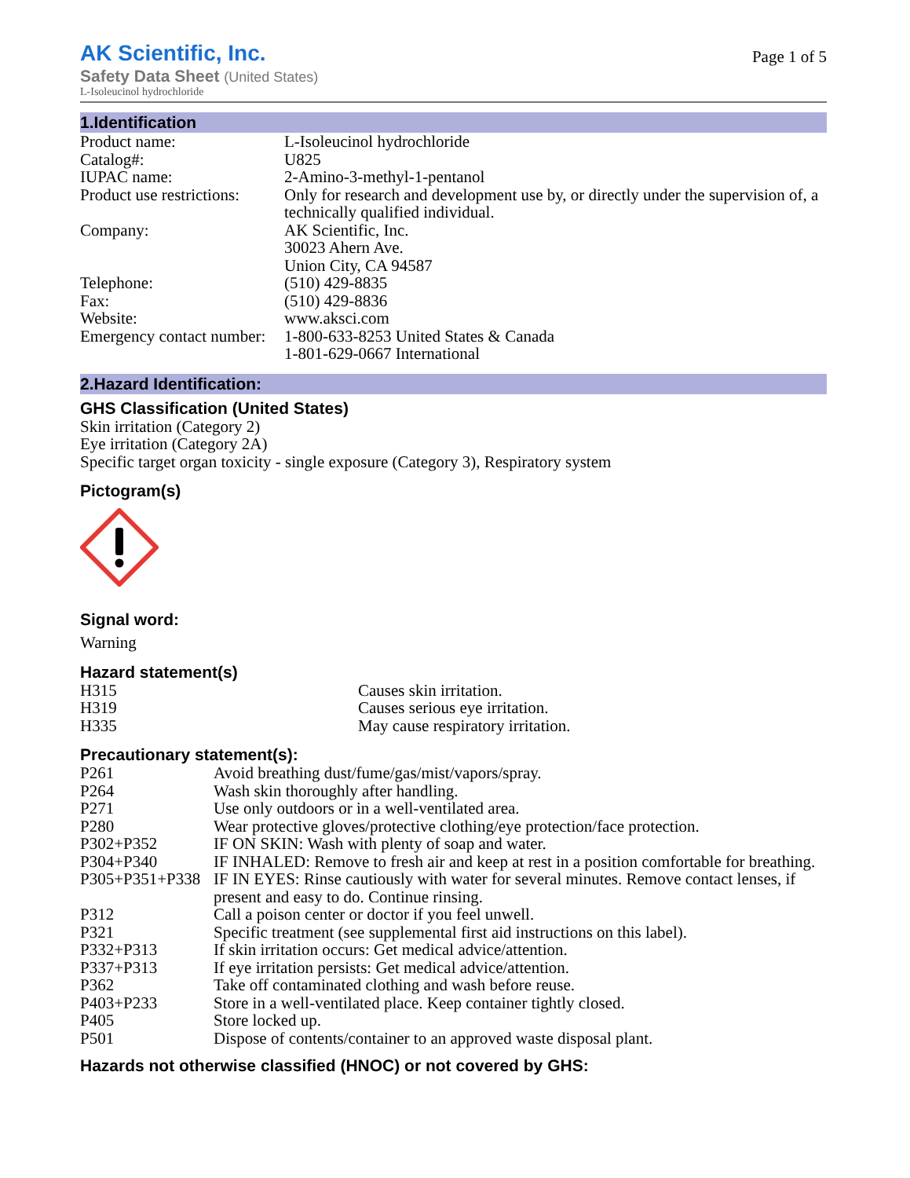AK Scientific, Inc.
Page 1 of 5
Safety Data Sheet (United States)
L-Isoleucinol hydrochloride
1.Identification
| Product name: | L-Isoleucinol hydrochloride |
| Catalog#: | U825 |
| IUPAC name: | 2-Amino-3-methyl-1-pentanol |
| Product use restrictions: | Only for research and development use by, or directly under the supervision of, a technically qualified individual. |
| Company: | AK Scientific, Inc. 30023 Ahern Ave. Union City, CA 94587 |
| Telephone: | (510) 429-8835 |
| Fax: | (510) 429-8836 |
| Website: | www.aksci.com |
| Emergency contact number: | 1-800-633-8253 United States & Canada 1-801-629-0667 International |
2.Hazard Identification:
GHS Classification (United States)
Skin irritation (Category 2)
Eye irritation (Category 2A)
Specific target organ toxicity - single exposure (Category 3), Respiratory system
Pictogram(s)
Signal word:
Warning
Hazard statement(s)
| H315 | Causes skin irritation. |
| H319 | Causes serious eye irritation. |
| H335 | May cause respiratory irritation. |
Precautionary statement(s):
| P261 | Avoid breathing dust/fume/gas/mist/vapors/spray. |
| P264 | Wash skin thoroughly after handling. |
| P271 | Use only outdoors or in a well-ventilated area. |
| P280 | Wear protective gloves/protective clothing/eye protection/face protection. |
| P302+P352 | IF ON SKIN: Wash with plenty of soap and water. |
| P304+P340 | IF INHALED: Remove to fresh air and keep at rest in a position comfortable for breathing. |
| P305+P351+P338 | IF IN EYES: Rinse cautiously with water for several minutes. Remove contact lenses, if present and easy to do. Continue rinsing. |
| P312 | Call a poison center or doctor if you feel unwell. |
| P321 | Specific treatment (see supplemental first aid instructions on this label). |
| P332+P313 | If skin irritation occurs: Get medical advice/attention. |
| P337+P313 | If eye irritation persists: Get medical advice/attention. |
| P362 | Take off contaminated clothing and wash before reuse. |
| P403+P233 | Store in a well-ventilated place. Keep container tightly closed. |
| P405 | Store locked up. |
| P501 | Dispose of contents/container to an approved waste disposal plant. |
Hazards not otherwise classified (HNOC) or not covered by GHS: